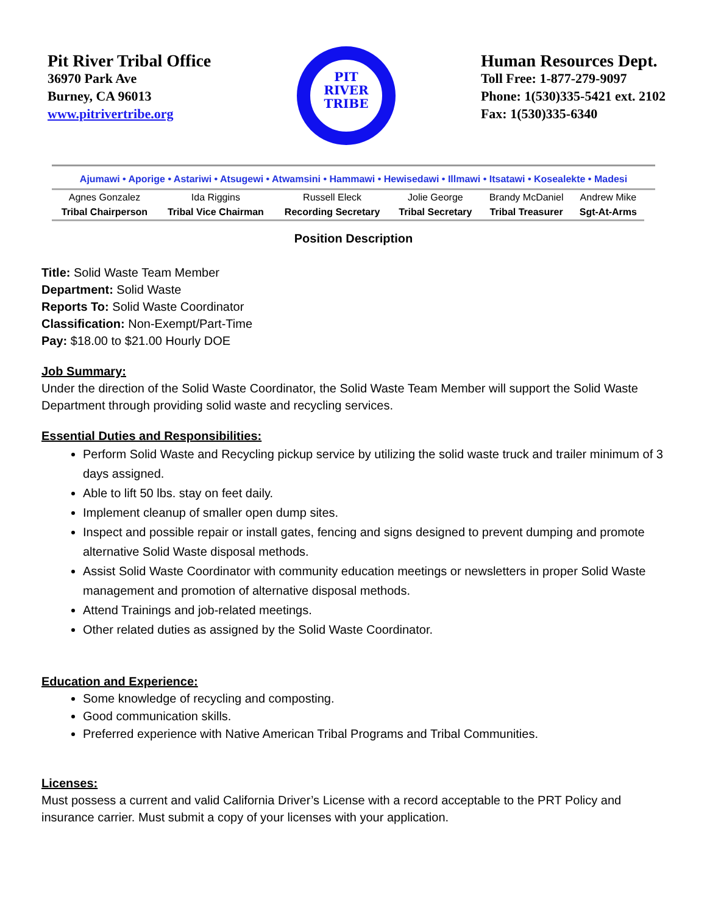Pit River Tribal Office
36970 Park Ave
Burney, CA 96013
www.pitrivertribe.org
PIT
RIVER
TRIBE
Human Resources Dept.
Toll Free: 1-877-279-9097
Phone: 1(530)335-5421 ext. 2102
Fax: 1(530)335-6340
Ajumawi • Aporige • Astariwi • Atsugewi • Atwamsini • Hammawi • Hewisedawi • Illmawi • Itsatawi • Kosealekte • Madesi
| Agnes Gonzalez | Ida Riggins | Russell Eleck | Jolie George | Brandy McDaniel | Andrew Mike |
| Tribal Chairperson | Tribal Vice Chairman | Recording Secretary | Tribal Secretary | Tribal Treasurer | Sgt-At-Arms |
Position Description
Title: Solid Waste Team Member
Department: Solid Waste
Reports To: Solid Waste Coordinator
Classification: Non-Exempt/Part-Time
Pay: $18.00 to $21.00 Hourly DOE
Job Summary:
Under the direction of the Solid Waste Coordinator, the Solid Waste Team Member will support the Solid Waste Department through providing solid waste and recycling services.
Essential Duties and Responsibilities:
Perform Solid Waste and Recycling pickup service by utilizing the solid waste truck and trailer minimum of 3 days assigned.
Able to lift 50 lbs. stay on feet daily.
Implement cleanup of smaller open dump sites.
Inspect and possible repair or install gates, fencing and signs designed to prevent dumping and promote alternative Solid Waste disposal methods.
Assist Solid Waste Coordinator with community education meetings or newsletters in proper Solid Waste management and promotion of alternative disposal methods.
Attend Trainings and job-related meetings.
Other related duties as assigned by the Solid Waste Coordinator.
Education and Experience:
Some knowledge of recycling and composting.
Good communication skills.
Preferred experience with Native American Tribal Programs and Tribal Communities.
Licenses:
Must possess a current and valid California Driver’s License with a record acceptable to the PRT Policy and insurance carrier. Must submit a copy of your licenses with your application.